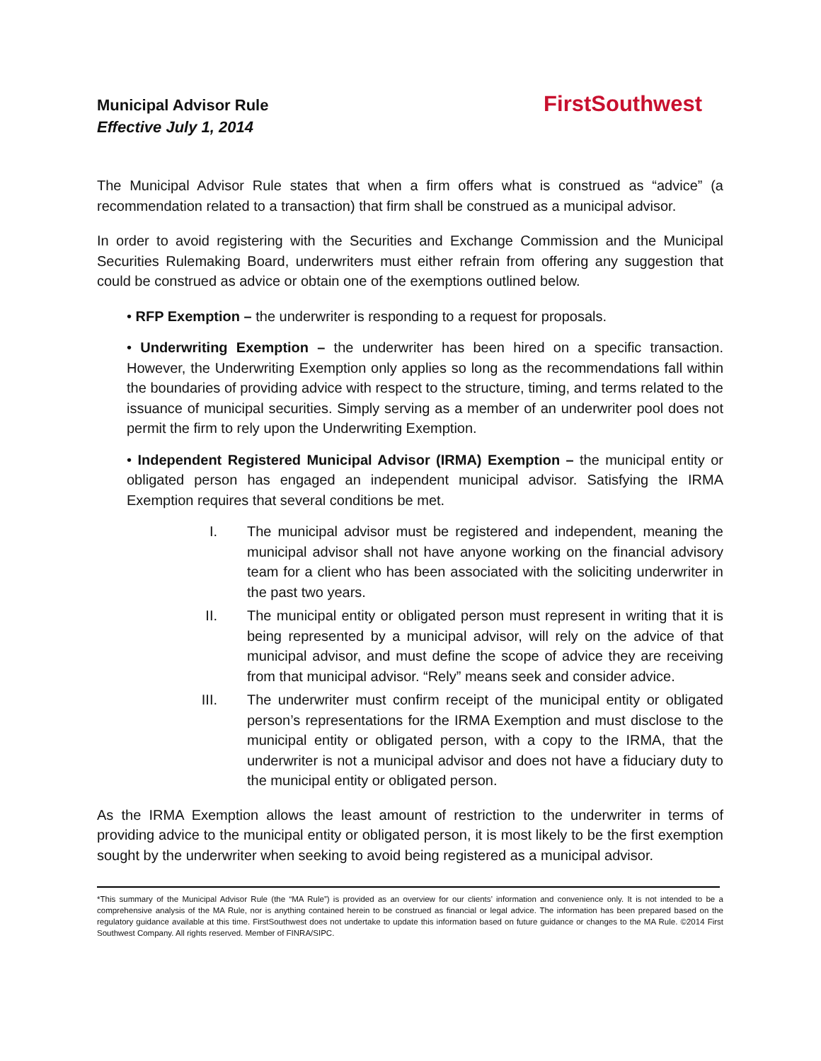Municipal Advisor Rule
Effective July 1, 2014
FirstSouthwest
The Municipal Advisor Rule states that when a firm offers what is construed as “advice” (a recommendation related to a transaction) that firm shall be construed as a municipal advisor.
In order to avoid registering with the Securities and Exchange Commission and the Municipal Securities Rulemaking Board, underwriters must either refrain from offering any suggestion that could be construed as advice or obtain one of the exemptions outlined below.
• RFP Exemption – the underwriter is responding to a request for proposals.
• Underwriting Exemption – the underwriter has been hired on a specific transaction. However, the Underwriting Exemption only applies so long as the recommendations fall within the boundaries of providing advice with respect to the structure, timing, and terms related to the issuance of municipal securities. Simply serving as a member of an underwriter pool does not permit the firm to rely upon the Underwriting Exemption.
• Independent Registered Municipal Advisor (IRMA) Exemption – the municipal entity or obligated person has engaged an independent municipal advisor. Satisfying the IRMA Exemption requires that several conditions be met.
I. The municipal advisor must be registered and independent, meaning the municipal advisor shall not have anyone working on the financial advisory team for a client who has been associated with the soliciting underwriter in the past two years.
II. The municipal entity or obligated person must represent in writing that it is being represented by a municipal advisor, will rely on the advice of that municipal advisor, and must define the scope of advice they are receiving from that municipal advisor. “Rely” means seek and consider advice.
III. The underwriter must confirm receipt of the municipal entity or obligated person’s representations for the IRMA Exemption and must disclose to the municipal entity or obligated person, with a copy to the IRMA, that the underwriter is not a municipal advisor and does not have a fiduciary duty to the municipal entity or obligated person.
As the IRMA Exemption allows the least amount of restriction to the underwriter in terms of providing advice to the municipal entity or obligated person, it is most likely to be the first exemption sought by the underwriter when seeking to avoid being registered as a municipal advisor.
*This summary of the Municipal Advisor Rule (the “MA Rule”) is provided as an overview for our clients’ information and convenience only. It is not intended to be a comprehensive analysis of the MA Rule, nor is anything contained herein to be construed as financial or legal advice. The information has been prepared based on the regulatory guidance available at this time. FirstSouthwest does not undertake to update this information based on future guidance or changes to the MA Rule. ©2014 First Southwest Company. All rights reserved. Member of FINRA/SIPC.